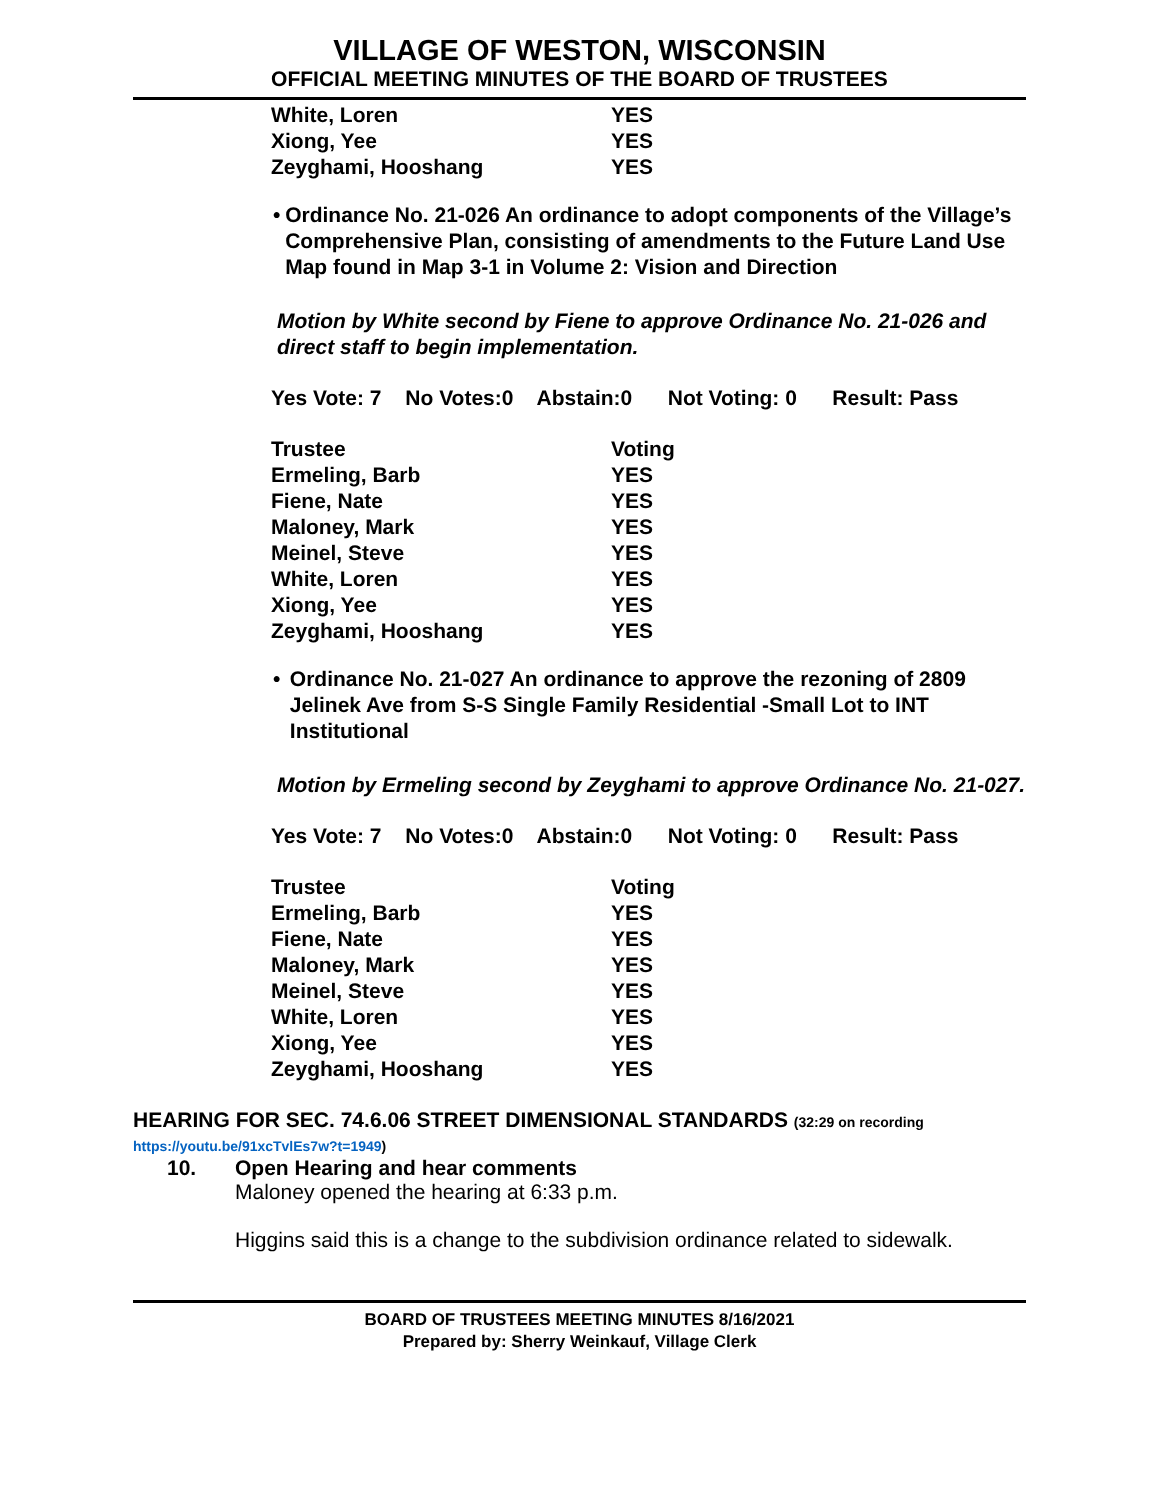VILLAGE OF WESTON, WISCONSIN
OFFICIAL MEETING MINUTES OF THE BOARD OF TRUSTEES
| White, Loren | YES |
| Xiong, Yee | YES |
| Zeyghami, Hooshang | YES |
• Ordinance No. 21-026 An ordinance to adopt components of the Village’s Comprehensive Plan, consisting of amendments to the Future Land Use Map found in Map 3-1 in Volume 2: Vision and Direction
Motion by White second by Fiene to approve Ordinance No. 21-026 and direct staff to begin implementation.
Yes Vote: 7 No Votes:0 Abstain:0 Not Voting: 0 Result: Pass
| Trustee | Voting |
| Ermeling, Barb | YES |
| Fiene, Nate | YES |
| Maloney, Mark | YES |
| Meinel, Steve | YES |
| White, Loren | YES |
| Xiong, Yee | YES |
| Zeyghami, Hooshang | YES |
• Ordinance No. 21-027 An ordinance to approve the rezoning of 2809 Jelinek Ave from S-S Single Family Residential -Small Lot to INT Institutional
Motion by Ermeling second by Zeyghami to approve Ordinance No. 21-027.
Yes Vote: 7 No Votes:0 Abstain:0 Not Voting: 0 Result: Pass
| Trustee | Voting |
| Ermeling, Barb | YES |
| Fiene, Nate | YES |
| Maloney, Mark | YES |
| Meinel, Steve | YES |
| White, Loren | YES |
| Xiong, Yee | YES |
| Zeyghami, Hooshang | YES |
HEARING FOR SEC. 74.6.06 STREET DIMENSIONAL STANDARDS (32:29 on recording
https://youtu.be/91xcTvlEs7w?t=1949)
10. Open Hearing and hear comments
Maloney opened the hearing at 6:33 p.m.
Higgins said this is a change to the subdivision ordinance related to sidewalk.
BOARD OF TRUSTEES MEETING MINUTES 8/16/2021
Prepared by: Sherry Weinkauf, Village Clerk